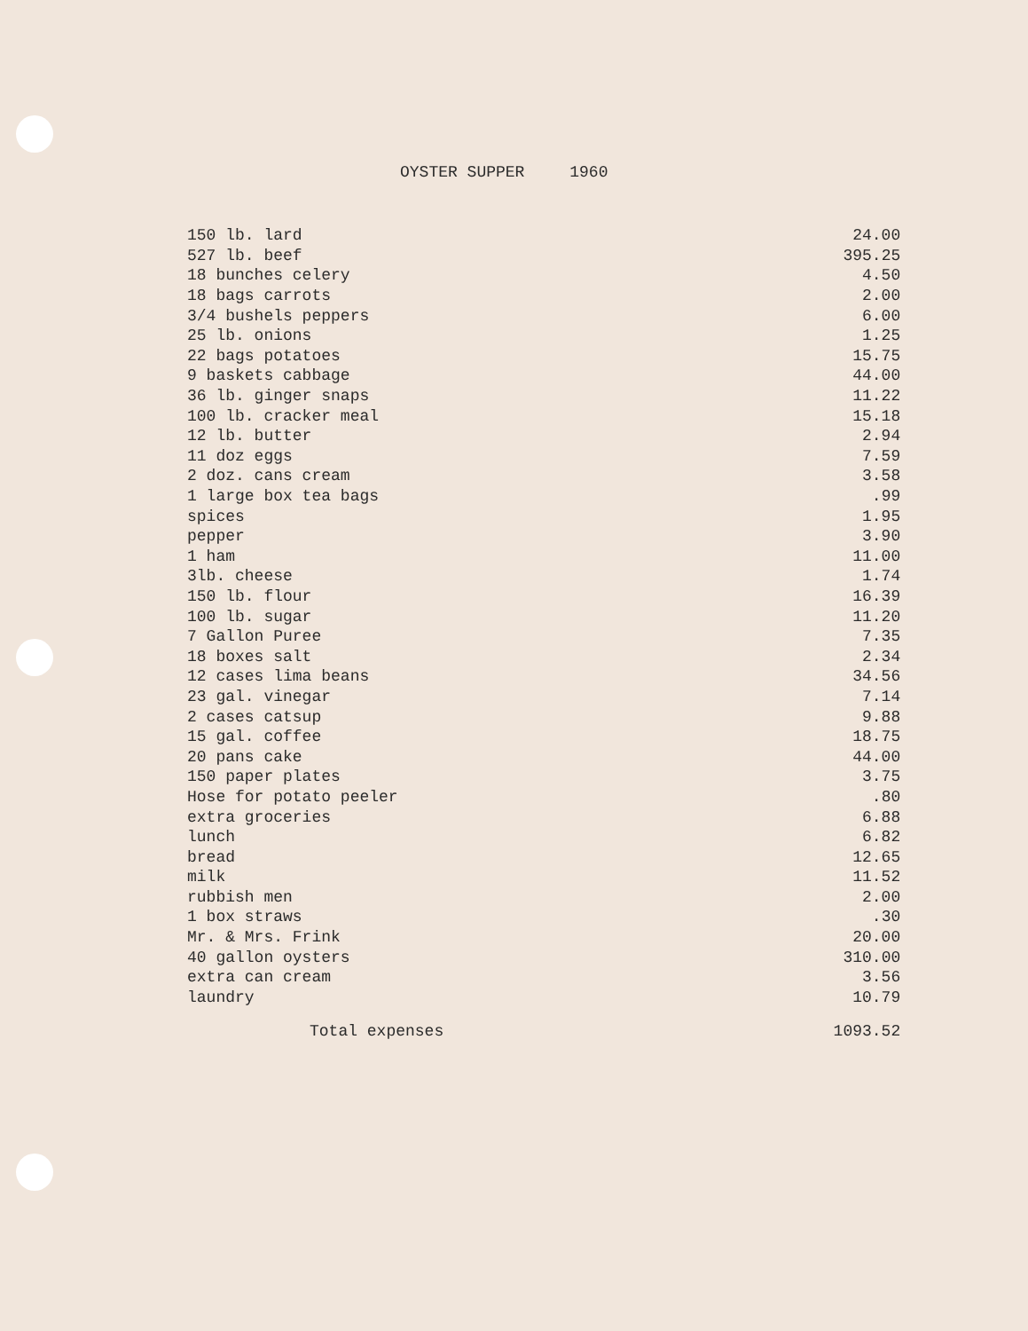OYSTER SUPPER 1960
| 150 lb. lard | 24.00 |
| 527 lb. beef | 395.25 |
| 18 bunches celery | 4.50 |
| 18 bags carrots | 2.00 |
| 3/4 bushels peppers | 6.00 |
| 25 lb. onions | 1.25 |
| 22 bags potatoes | 15.75 |
| 9 baskets cabbage | 44.00 |
| 36 lb. ginger snaps | 11.22 |
| 100 lb. cracker meal | 15.18 |
| 12 lb. butter | 2.94 |
| 11 doz eggs | 7.59 |
| 2 doz. cans cream | 3.58 |
| 1 large box tea bags | .99 |
| spices | 1.95 |
| pepper | 3.90 |
| 1 ham | 11.00 |
| 3lb. cheese | 1.74 |
| 150 lb. flour | 16.39 |
| 100 lb. sugar | 11.20 |
| 7 Gallon Puree | 7.35 |
| 18 boxes salt | 2.34 |
| 12 cases lima beans | 34.56 |
| 23 gal. vinegar | 7.14 |
| 2 cases catsup | 9.88 |
| 15 gal. coffee | 18.75 |
| 20 pans cake | 44.00 |
| 150 paper plates | 3.75 |
| Hose for potato peeler | .80 |
| extra groceries | 6.88 |
| lunch | 6.82 |
| bread | 12.65 |
| milk | 11.52 |
| rubbish men | 2.00 |
| 1 box straws | .30 |
| Mr. & Mrs. Frink | 20.00 |
| 40 gallon oysters | 310.00 |
| extra can cream | 3.56 |
| laundry | 10.79 |
| Total expenses | 1093.52 |